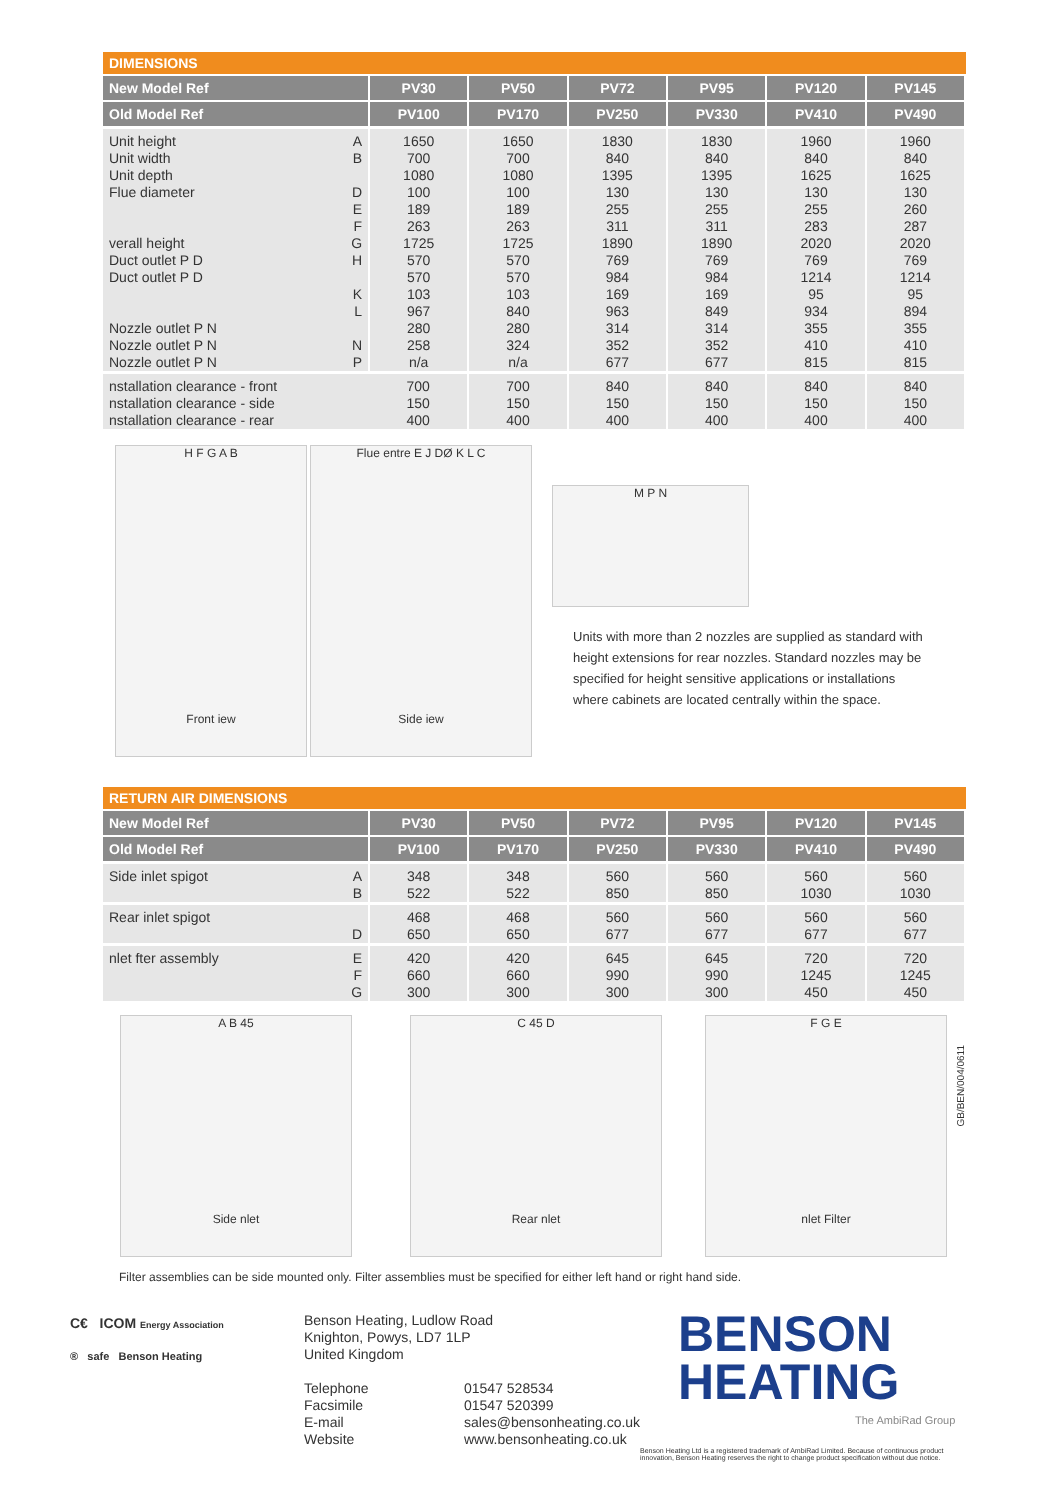DIMENSIONS
| New Model Ref | | PV30 | PV50 | PV72 | PV95 | PV120 | PV145 |
| --- | --- | --- | --- | --- | --- | --- | --- |
| Old Model Ref | | PV100 | PV170 | PV250 | PV330 | PV410 | PV490 |
| Unit height Unit width Unit depth Flue diameter verall height Duct outlet P D Duct outlet P D Nozzle outlet P N Nozzle outlet P N Nozzle outlet P N | A B D E F G H K L N P | 1650 700 1080 100 189 263 1725 570 570 103 967 280 258 n/a | 1650 700 1080 100 189 263 1725 570 570 103 840 280 324 n/a | 1830 840 1395 130 255 311 1890 769 984 169 963 314 352 677 | 1830 840 1395 130 255 311 1890 769 984 169 849 314 352 677 | 1960 840 1625 130 255 283 2020 769 1214 95 934 355 410 815 | 1960 840 1625 130 260 287 2020 769 1214 95 894 355 410 815 |
| nstallation clearance - front nstallation clearance - side nstallation clearance - rear | | 700 150 400 | 700 150 400 | 840 150 400 | 840 150 400 | 840 150 400 | 840 150 400 |
H F G A B
Front iew
Flue entre E J DØ K L C
Side iew
M P N
Units with more than 2 nozzles are supplied as standard with height extensions for rear nozzles. Standard nozzles may be specified for height sensitive applications or installations where cabinets are located centrally within the space.
RETURN AIR DIMENSIONS
| New Model Ref | | PV30 | PV50 | PV72 | PV95 | PV120 | PV145 |
| --- | --- | --- | --- | --- | --- | --- | --- |
| Old Model Ref | | PV100 | PV170 | PV250 | PV330 | PV410 | PV490 |
| Side inlet spigot | A B | 348 522 | 348 522 | 560 850 | 560 850 | 560 1030 | 560 1030 |
| Rear inlet spigot | D | 468 650 | 468 650 | 560 677 | 560 677 | 560 677 | 560 677 |
| nlet fter assembly | E F G | 420 660 300 | 420 660 300 | 645 990 300 | 645 990 300 | 720 1245 450 | 720 1245 450 |
A B 45
Side nlet
C 45 D
Rear nlet
F G E
nlet Filter
GB/BEN/004/0611
Filter assemblies can be side mounted only. Filter assemblies must be specified for either left hand or right hand side.
C€ ICOM Energy Association
® safe Benson Heating
Benson Heating, Ludlow Road
Knighton, Powys, LD7 1LP
United Kingdom
| Telephone | 01547 528534 |
| Facsimile | 01547 520399 |
| E-mail | sales@bensonheating.co.uk |
| Website | www.bensonheating.co.uk |
BENSON
HEATING
The AmbiRad Group
Benson Heating Ltd is a registered trademark of AmbiRad Limited. Because of continuous product innovation, Benson Heating reserves the right to change product specification without due notice.